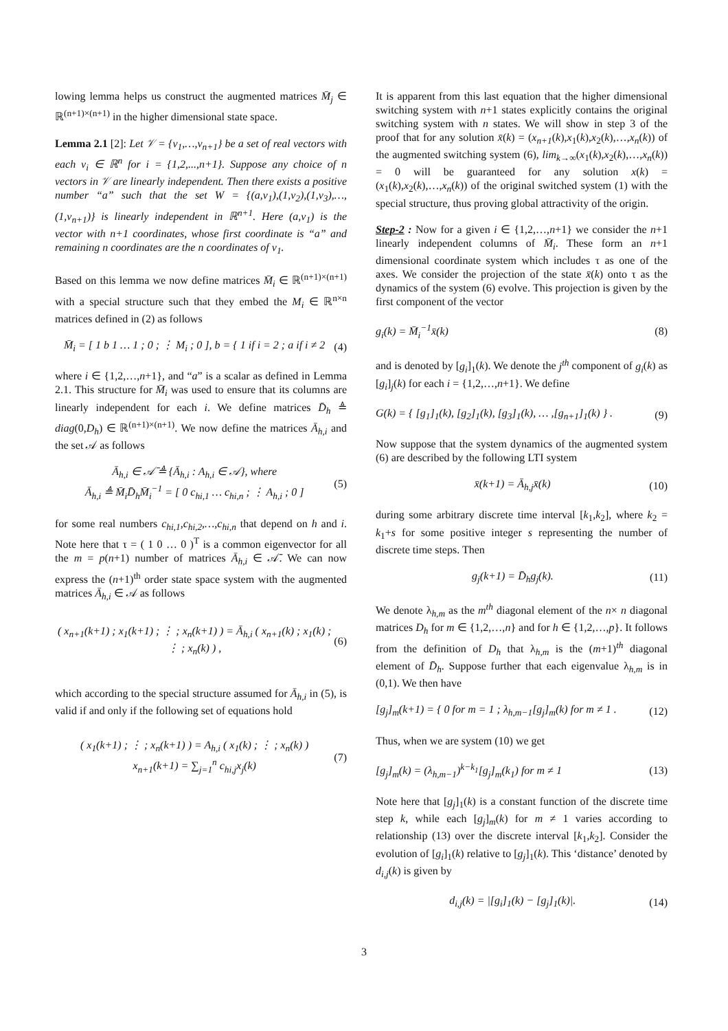lowing lemma helps us construct the augmented matrices M̄<sub>j</sub> ∈ ℝ<sup>(n+1)×(n+1)</sup> in the higher dimensional state space.
Lemma 2.1 [2]: Let 𝒱 = {v<sub>1</sub>,…,v<sub>n+1</sub>} be a set of real vectors with each v<sub>i</sub> ∈ ℝ<sup>n</sup> for i = {1,2,...,n+1}. Suppose any choice of n vectors in 𝒱 are linearly independent. Then there exists a positive number “a” such that the set W = {(a,v<sub>1</sub>),(1,v<sub>2</sub>),(1,v<sub>3</sub>),…,(1,v<sub>n+1</sub>)} is linearly independent in ℝ<sup>n+1</sup>. Here (a,v<sub>1</sub>) is the vector with n+1 coordinates, whose first coordinate is “a” and remaining n coordinates are the n coordinates of v<sub>1</sub>.
Based on this lemma we now define matrices M̄<sub>i</sub> ∈ ℝ<sup>(n+1)×(n+1)</sup> with a special structure such that they embed the M<sub>i</sub> ∈ ℝ<sup>n×n</sup> matrices defined in (2) as follows
M̄<sub>i</sub> = [ 1 b 1 … 1 ; 0 ; ⋮ M<sub>i</sub> ; 0 ], b = { 1 if i = 2 ; a if i ≠ 2 (4)
where i ∈ {1,2,…,n+1}, and “a” is a scalar as defined in Lemma 2.1. This structure for M̄<sub>i</sub> was used to ensure that its columns are linearly independent for each i. We define matrices D̄<sub>h</sub> ≜ diag(0,D<sub>h</sub>) ∈ ℝ<sup>(n+1)×(n+1)</sup>. We now define the matrices Ā<sub>h,i</sub> and the set 𝒜 as follows
Ā<sub>h,i</sub> ∈ 𝒜̄ ≜ {Ā<sub>h,i</sub> : A<sub>h,i</sub> ∈ 𝒜}, where
Ā<sub>h,i</sub> ≜ M̄<sub>i</sub>D̄<sub>h</sub>M̄<sub>i</sub><sup>−1</sup> = [ 0 c<sub>hi,1</sub> … c<sub>hi,n</sub> ; ⋮ A<sub>h,i</sub> ; 0 ] (5)
for some real numbers c<sub>hi,1</sub>,c<sub>hi,2</sub>,…,c<sub>hi,n</sub> that depend on h and i. Note here that τ = ( 1 0 … 0 )<sup>T</sup> is a common eigenvector for all the m = p(n+1) number of matrices Ā<sub>h,i</sub> ∈ 𝒜̄. We can now express the (n+1)<sup>th</sup> order state space system with the augmented matrices Ā<sub>h,i</sub> ∈ 𝒜 as follows
( x<sub>n+1</sub>(k+1) ; x<sub>1</sub>(k+1) ; ⋮ ; x<sub>n</sub>(k+1) ) = Ā<sub>h,i</sub> ( x<sub>n+1</sub>(k) ; x<sub>1</sub>(k) ; ⋮ ; x<sub>n</sub>(k) ) , (6)
which according to the special structure assumed for Ā<sub>h,i</sub> in (5), is valid if and only if the following set of equations hold
( x<sub>1</sub>(k+1) ; ⋮ ; x<sub>n</sub>(k+1) ) = A<sub>h,i</sub> ( x<sub>1</sub>(k) ; ⋮ ; x<sub>n</sub>(k) )
x<sub>n+1</sub>(k+1) = ∑<sub>j=1</sub><sup>n</sup> c<sub>hi,j</sub>x<sub>j</sub>(k) (7)
It is apparent from this last equation that the higher dimensional switching system with n+1 states explicitly contains the original switching system with n states. We will show in step 3 of the proof that for any solution x̄(k) = (x<sub>n+1</sub>(k),x<sub>1</sub>(k),x<sub>2</sub>(k),…,x<sub>n</sub>(k)) of the augmented switching system (6), lim<sub>k→∞</sub>(x<sub>1</sub>(k),x<sub>2</sub>(k),…,x<sub>n</sub>(k)) = 0 will be guaranteed for any solution x(k) = (x<sub>1</sub>(k),x<sub>2</sub>(k),…,x<sub>n</sub>(k)) of the original switched system (1) with the special structure, thus proving global attractivity of the origin.
Step-2 : Now for a given i ∈ {1,2,…,n+1} we consider the n+1 linearly independent columns of M̄<sub>i</sub>. These form an n+1 dimensional coordinate system which includes τ as one of the axes. We consider the projection of the state x̄(k) onto τ as the dynamics of the system (6) evolve. This projection is given by the first component of the vector
g<sub>i</sub>(k) = M̄<sub>i</sub><sup>−1</sup>x̄(k) (8)
and is denoted by [g<sub>i</sub>]<sub>1</sub>(k). We denote the j<sup>th</sup> component of g<sub>i</sub>(k) as [g<sub>i</sub>]<sub>j</sub>(k) for each i = {1,2,…,n+1}. We define
G(k) = { [g<sub>1</sub>]<sub>1</sub>(k), [g<sub>2</sub>]<sub>1</sub>(k), [g<sub>3</sub>]<sub>1</sub>(k), … ,[g<sub>n+1</sub>]<sub>1</sub>(k) } . (9)
Now suppose that the system dynamics of the augmented system (6) are described by the following LTI system
x̄(k+1) = Ā<sub>h,j</sub>x̄(k) (10)
during some arbitrary discrete time interval [k<sub>1</sub>,k<sub>2</sub>], where k<sub>2</sub> = k<sub>1</sub>+s for some positive integer s representing the number of discrete time steps. Then
g<sub>j</sub>(k+1) = D̄<sub>h</sub>g<sub>j</sub>(k). (11)
We denote λ<sub>h,m</sub> as the m<sup>th</sup> diagonal element of the n× n diagonal matrices D<sub>h</sub> for m ∈ {1,2,…,n} and for h ∈ {1,2,…,p}. It follows from the definition of D<sub>h</sub> that λ<sub>h,m</sub> is the (m+1)<sup>th</sup> diagonal element of D̄<sub>h</sub>. Suppose further that each eigenvalue λ<sub>h,m</sub> is in (0,1). We then have
[g<sub>j</sub>]<sub>m</sub>(k+1) = { 0 for m = 1 ; λ<sub>h,m−1</sub>[g<sub>j</sub>]<sub>m</sub>(k) for m ≠ 1 . (12)
Thus, when we are system (10) we get
[g<sub>j</sub>]<sub>m</sub>(k) = (λ<sub>h,m−1</sub>)<sup>k−k<sub>1</sub></sup>[g<sub>j</sub>]<sub>m</sub>(k<sub>1</sub>) for m ≠ 1 (13)
Note here that [g<sub>j</sub>]<sub>1</sub>(k) is a constant function of the discrete time step k, while each [g<sub>j</sub>]<sub>m</sub>(k) for m ≠ 1 varies according to relationship (13) over the discrete interval [k<sub>1</sub>,k<sub>2</sub>]. Consider the evolution of [g<sub>i</sub>]<sub>1</sub>(k) relative to [g<sub>j</sub>]<sub>1</sub>(k). This ‘distance’ denoted by d<sub>i,j</sub>(k) is given by
d<sub>i,j</sub>(k) = |[g<sub>i</sub>]<sub>1</sub>(k) − [g<sub>j</sub>]<sub>1</sub>(k)|. (14)
3